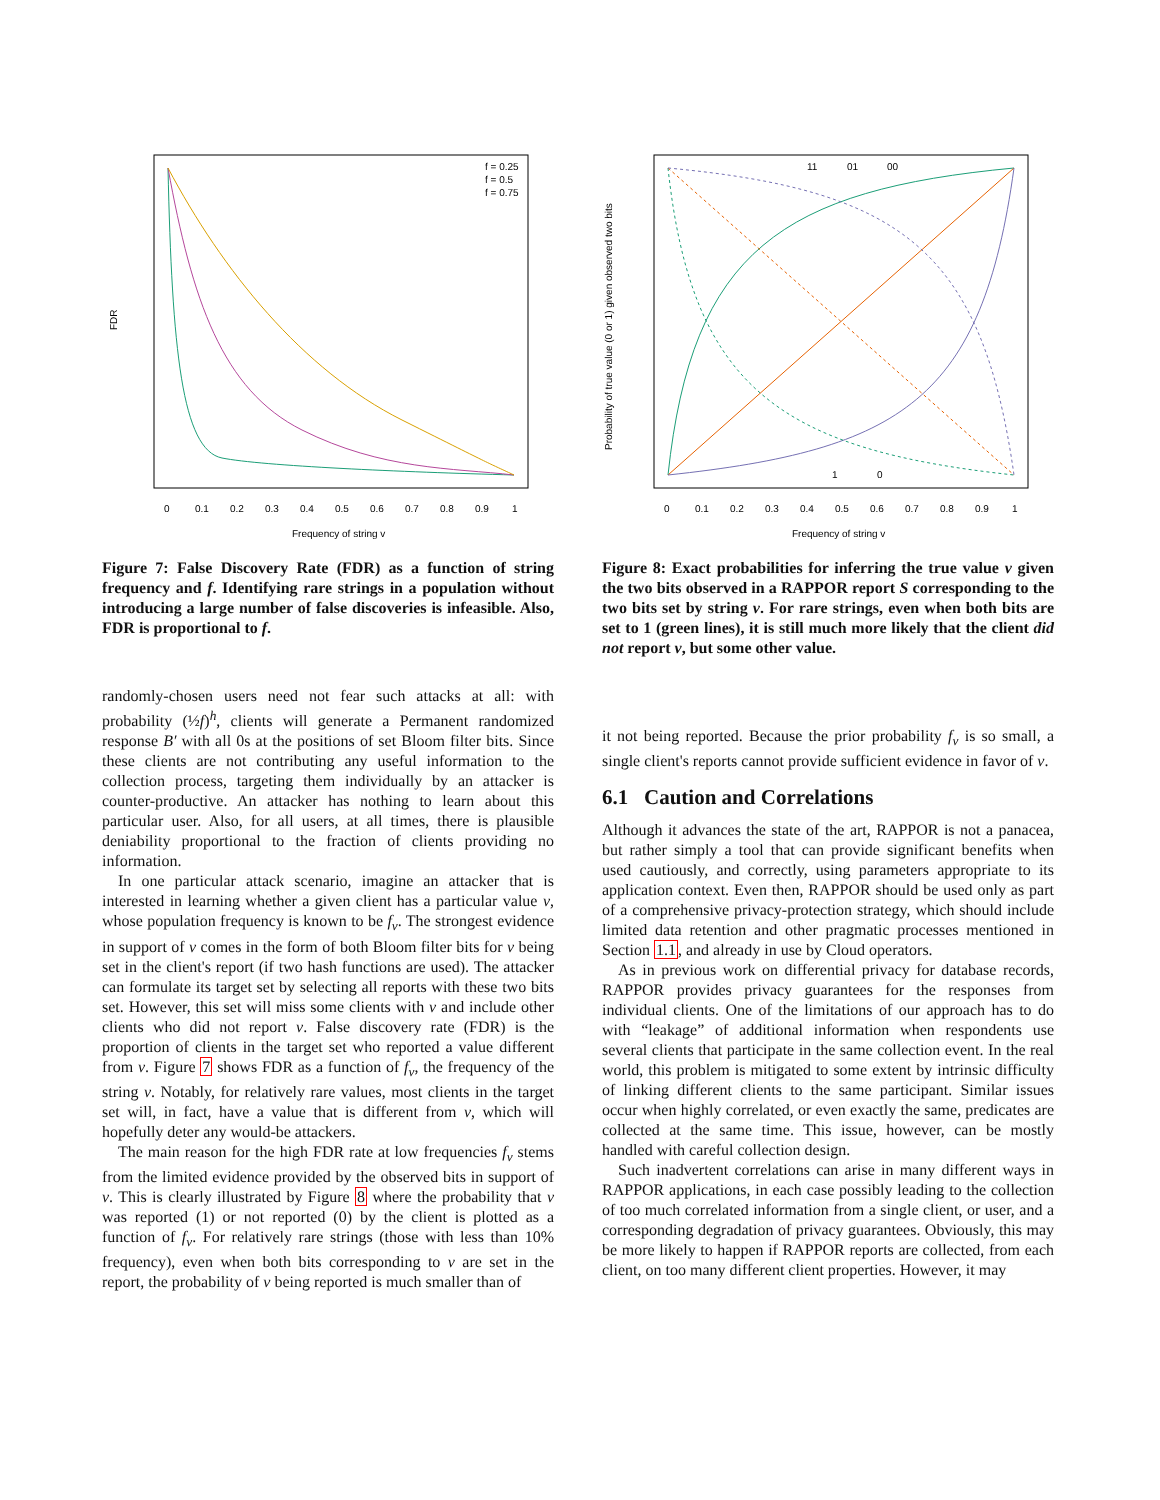FDR
Frequency of string v
0
0.1
0.2
0.3
0.4
0.5
0.6
0.7
0.8
0.9
1
f = 0.25
f = 0.5
f = 0.75
Figure 7: False Discovery Rate (FDR) as a function of string frequency and f. Identifying rare strings in a population without introducing a large number of false discoveries is infeasible. Also, FDR is proportional to f.
randomly-chosen users need not fear such attacks at all: with probability (½f)<sup>h</sup>, clients will generate a Permanent randomized response B′ with all 0s at the positions of set Bloom filter bits. Since these clients are not contributing any useful information to the collection process, targeting them individually by an attacker is counter-productive. An attacker has nothing to learn about this particular user. Also, for all users, at all times, there is plausible deniability proportional to the fraction of clients providing no information.
In one particular attack scenario, imagine an attacker that is interested in learning whether a given client has a particular value v, whose population frequency is known to be f<sub>v</sub>. The strongest evidence in support of v comes in the form of both Bloom filter bits for v being set in the client's report (if two hash functions are used). The attacker can formulate its target set by selecting all reports with these two bits set. However, this set will miss some clients with v and include other clients who did not report v. False discovery rate (FDR) is the proportion of clients in the target set who reported a value different from v. Figure 7 shows FDR as a function of f<sub>v</sub>, the frequency of the string v. Notably, for relatively rare values, most clients in the target set will, in fact, have a value that is different from v, which will hopefully deter any would-be attackers.
The main reason for the high FDR rate at low frequencies f<sub>v</sub> stems from the limited evidence provided by the observed bits in support of v. This is clearly illustrated by Figure 8 where the probability that v was reported (1) or not reported (0) by the client is plotted as a function of f<sub>v</sub>. For relatively rare strings (those with less than 10% frequency), even when both bits corresponding to v are set in the report, the probability of v being reported is much smaller than of
Probability of true value (0 or 1) given observed two bits
Frequency of string v
0
0.1
0.2
0.3
0.4
0.5
0.6
0.7
0.8
0.9
1
11
01
00
1
0
Figure 8: Exact probabilities for inferring the true value v given the two bits observed in a RAPPOR report S corresponding to the two bits set by string v. For rare strings, even when both bits are set to 1 (green lines), it is still much more likely that the client did not report v, but some other value.
it not being reported. Because the prior probability f<sub>v</sub> is so small, a single client's reports cannot provide sufficient evidence in favor of v.
6.1 Caution and Correlations
Although it advances the state of the art, RAPPOR is not a panacea, but rather simply a tool that can provide significant benefits when used cautiously, and correctly, using parameters appropriate to its application context. Even then, RAPPOR should be used only as part of a comprehensive privacy-protection strategy, which should include limited data retention and other pragmatic processes mentioned in Section 1.1, and already in use by Cloud operators.
As in previous work on differential privacy for database records, RAPPOR provides privacy guarantees for the responses from individual clients. One of the limitations of our approach has to do with “leakage” of additional information when respondents use several clients that participate in the same collection event. In the real world, this problem is mitigated to some extent by intrinsic difficulty of linking different clients to the same participant. Similar issues occur when highly correlated, or even exactly the same, predicates are collected at the same time. This issue, however, can be mostly handled with careful collection design.
Such inadvertent correlations can arise in many different ways in RAPPOR applications, in each case possibly leading to the collection of too much correlated information from a single client, or user, and a corresponding degradation of privacy guarantees. Obviously, this may be more likely to happen if RAPPOR reports are collected, from each client, on too many different client properties. However, it may